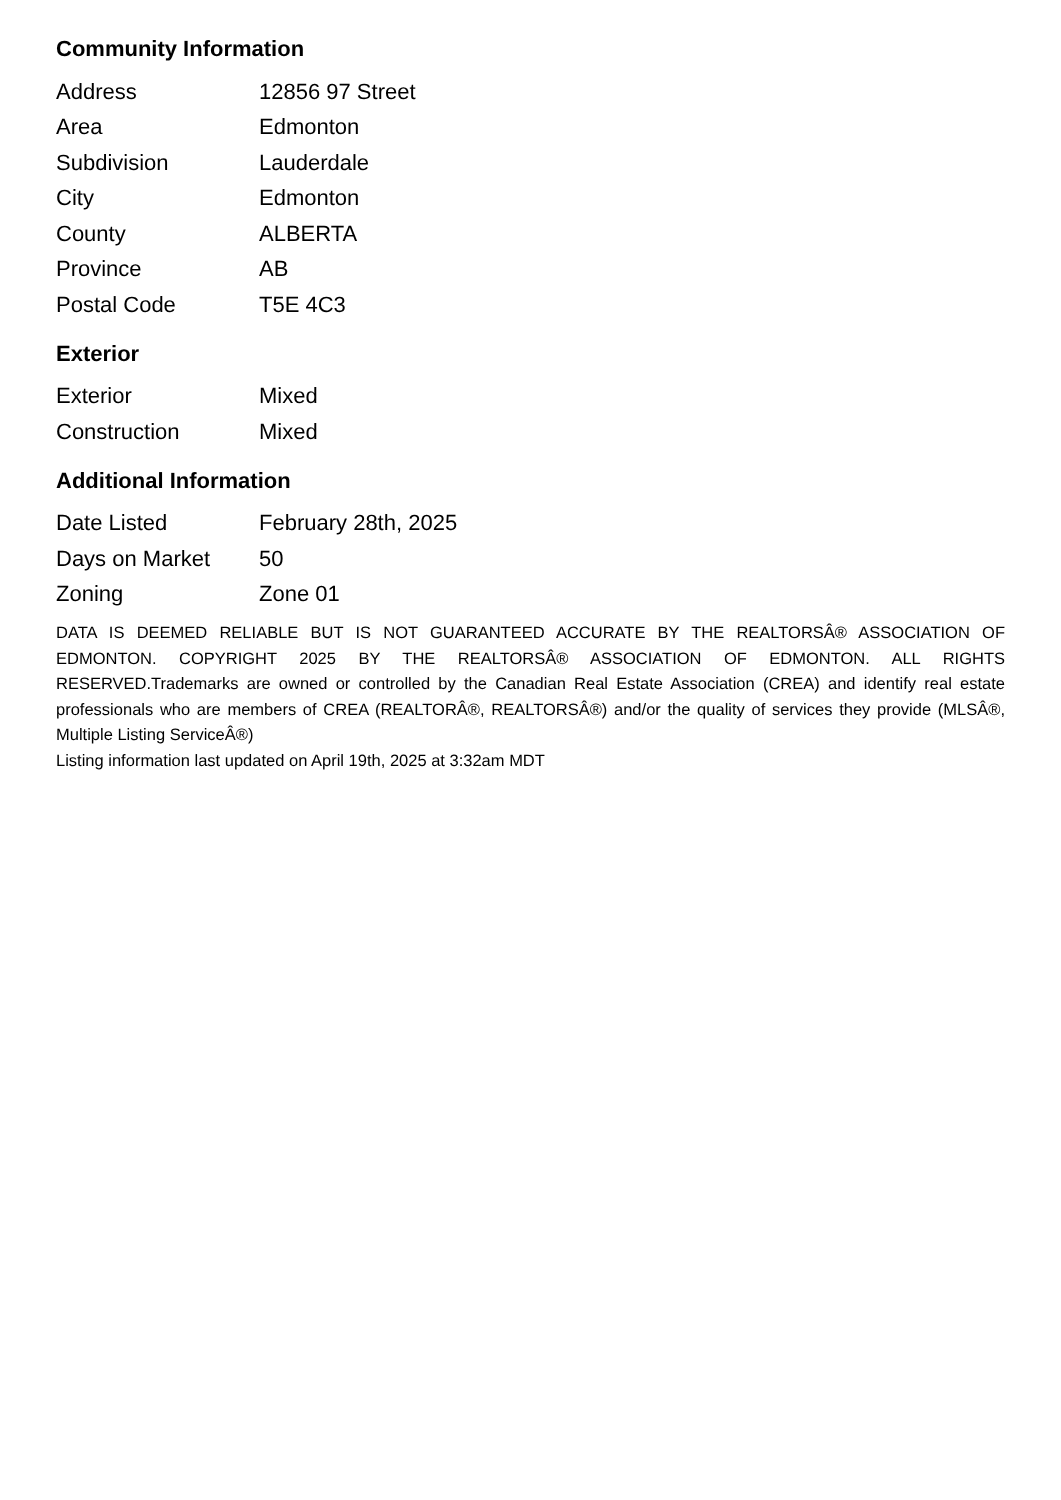Community Information
| Address | 12856 97 Street |
| Area | Edmonton |
| Subdivision | Lauderdale |
| City | Edmonton |
| County | ALBERTA |
| Province | AB |
| Postal Code | T5E 4C3 |
Exterior
| Exterior | Mixed |
| Construction | Mixed |
Additional Information
| Date Listed | February 28th, 2025 |
| Days on Market | 50 |
| Zoning | Zone 01 |
DATA IS DEEMED RELIABLE BUT IS NOT GUARANTEED ACCURATE BY THE REALTORSÂ® ASSOCIATION OF EDMONTON. COPYRIGHT 2025 BY THE REALTORSÂ® ASSOCIATION OF EDMONTON. ALL RIGHTS RESERVED.Trademarks are owned or controlled by the Canadian Real Estate Association (CREA) and identify real estate professionals who are members of CREA (REALTORÂ®, REALTORSÂ®) and/or the quality of services they provide (MLSÂ®, Multiple Listing ServiceÂ®)
Listing information last updated on April 19th, 2025 at 3:32am MDT